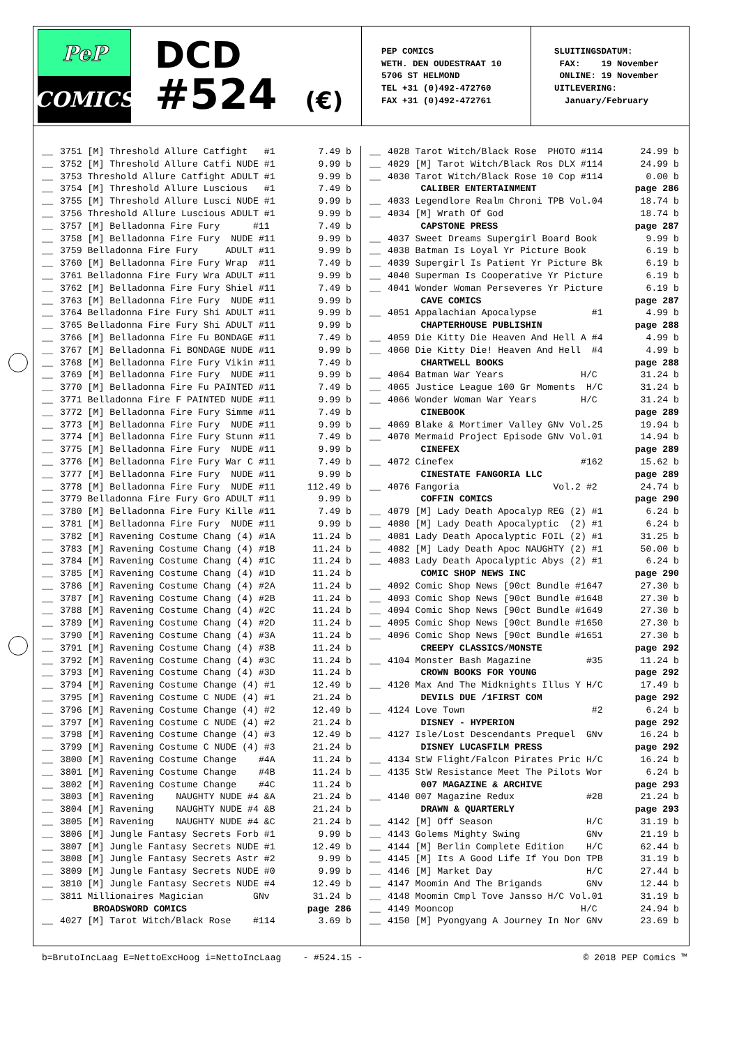PeP
COMICS
DCD
#524 (€)
PEP COMICS WETH. DEN OUDESTRAAT 10 5706 ST HELMOND TEL +31 (0)492-472760 FAX +31 (0)492-472761
SLUITINGSDATUM: FAX: 19 November ONLINE: 19 November UITLEVERING: January/February
| __ | 3751 [M] Threshold Allure Catfight #1 | 7.49 b |
| __ | 3752 [M] Threshold Allure Catfi NUDE #1 | 9.99 b |
| __ | 3753 Threshold Allure Catfight ADULT #1 | 9.99 b |
| __ | 3754 [M] Threshold Allure Luscious #1 | 7.49 b |
| __ | 3755 [M] Threshold Allure Lusci NUDE #1 | 9.99 b |
| __ | 3756 Threshold Allure Luscious ADULT #1 | 9.99 b |
| __ | 3757 [M] Belladonna Fire Fury #11 | 7.49 b |
| __ | 3758 [M] Belladonna Fire Fury NUDE #11 | 9.99 b |
| __ | 3759 Belladonna Fire Fury ADULT #11 | 9.99 b |
| __ | 3760 [M] Belladonna Fire Fury Wrap #11 | 7.49 b |
| __ | 3761 Belladonna Fire Fury Wra ADULT #11 | 9.99 b |
| __ | 3762 [M] Belladonna Fire Fury Shiel #11 | 7.49 b |
| __ | 3763 [M] Belladonna Fire Fury NUDE #11 | 9.99 b |
| __ | 3764 Belladonna Fire Fury Shi ADULT #11 | 9.99 b |
| __ | 3765 Belladonna Fire Fury Shi ADULT #11 | 9.99 b |
| __ | 3766 [M] Belladonna Fire Fu BONDAGE #11 | 7.49 b |
| __ | 3767 [M] Belladonna Fi BONDAGE NUDE #11 | 9.99 b |
| __ | 3768 [M] Belladonna Fire Fury Vikin #11 | 7.49 b |
| __ | 3769 [M] Belladonna Fire Fury NUDE #11 | 9.99 b |
| __ | 3770 [M] Belladonna Fire Fu PAINTED #11 | 7.49 b |
| __ | 3771 Belladonna Fire F PAINTED NUDE #11 | 9.99 b |
| __ | 3772 [M] Belladonna Fire Fury Simme #11 | 7.49 b |
| __ | 3773 [M] Belladonna Fire Fury NUDE #11 | 9.99 b |
| __ | 3774 [M] Belladonna Fire Fury Stunn #11 | 7.49 b |
| __ | 3775 [M] Belladonna Fire Fury NUDE #11 | 9.99 b |
| __ | 3776 [M] Belladonna Fire Fury War C #11 | 7.49 b |
| __ | 3777 [M] Belladonna Fire Fury NUDE #11 | 9.99 b |
| __ | 3778 [M] Belladonna Fire Fury NUDE #11 | 112.49 b |
| __ | 3779 Belladonna Fire Fury Gro ADULT #11 | 9.99 b |
| __ | 3780 [M] Belladonna Fire Fury Kille #11 | 7.49 b |
| __ | 3781 [M] Belladonna Fire Fury NUDE #11 | 9.99 b |
| __ | 3782 [M] Ravening Costume Chang (4) #1A | 11.24 b |
| __ | 3783 [M] Ravening Costume Chang (4) #1B | 11.24 b |
| __ | 3784 [M] Ravening Costume Chang (4) #1C | 11.24 b |
| __ | 3785 [M] Ravening Costume Chang (4) #1D | 11.24 b |
| __ | 3786 [M] Ravening Costume Chang (4) #2A | 11.24 b |
| __ | 3787 [M] Ravening Costume Chang (4) #2B | 11.24 b |
| __ | 3788 [M] Ravening Costume Chang (4) #2C | 11.24 b |
| __ | 3789 [M] Ravening Costume Chang (4) #2D | 11.24 b |
| __ | 3790 [M] Ravening Costume Chang (4) #3A | 11.24 b |
| __ | 3791 [M] Ravening Costume Chang (4) #3B | 11.24 b |
| __ | 3792 [M] Ravening Costume Chang (4) #3C | 11.24 b |
| __ | 3793 [M] Ravening Costume Chang (4) #3D | 11.24 b |
| __ | 3794 [M] Ravening Costume Change (4) #1 | 12.49 b |
| __ | 3795 [M] Ravening Costume C NUDE (4) #1 | 21.24 b |
| __ | 3796 [M] Ravening Costume Change (4) #2 | 12.49 b |
| __ | 3797 [M] Ravening Costume C NUDE (4) #2 | 21.24 b |
| __ | 3798 [M] Ravening Costume Change (4) #3 | 12.49 b |
| __ | 3799 [M] Ravening Costume C NUDE (4) #3 | 21.24 b |
| __ | 3800 [M] Ravening Costume Change #4A | 11.24 b |
| __ | 3801 [M] Ravening Costume Change #4B | 11.24 b |
| __ | 3802 [M] Ravening Costume Change #4C | 11.24 b |
| __ | 3803 [M] Ravening NAUGHTY NUDE #4 &A | 21.24 b |
| __ | 3804 [M] Ravening NAUGHTY NUDE #4 &B | 21.24 b |
| __ | 3805 [M] Ravening NAUGHTY NUDE #4 &C | 21.24 b |
| __ | 3806 [M] Jungle Fantasy Secrets Forb #1 | 9.99 b |
| __ | 3807 [M] Jungle Fantasy Secrets NUDE #1 | 12.49 b |
| __ | 3808 [M] Jungle Fantasy Secrets Astr #2 | 9.99 b |
| __ | 3809 [M] Jungle Fantasy Secrets NUDE #0 | 9.99 b |
| __ | 3810 [M] Jungle Fantasy Secrets NUDE #4 | 12.49 b |
| __ | 3811 Millionaires Magician GNv | 31.24 b |
| | BROADSWORD COMICS | page 286 |
| __ | 4027 [M] Tarot Witch/Black Rose #114 | 3.69 b |
| __ | 4028 Tarot Witch/Black Rose PHOTO #114 | 24.99 b |
| __ | 4029 [M] Tarot Witch/Black Ros DLX #114 | 24.99 b |
| __ | 4030 Tarot Witch/Black Rose 10 Cop #114 | 0.00 b |
| | CALIBER ENTERTAINMENT | page 286 |
| __ | 4033 Legendlore Realm Chroni TPB Vol.04 | 18.74 b |
| __ | 4034 [M] Wrath Of God | 18.74 b |
| | CAPSTONE PRESS | page 287 |
| __ | 4037 Sweet Dreams Supergirl Board Book | 9.99 b |
| __ | 4038 Batman Is Loyal Yr Picture Book | 6.19 b |
| __ | 4039 Supergirl Is Patient Yr Picture Bk | 6.19 b |
| __ | 4040 Superman Is Cooperative Yr Picture | 6.19 b |
| __ | 4041 Wonder Woman Perseveres Yr Picture | 6.19 b |
| | CAVE COMICS | page 287 |
| __ | 4051 Appalachian Apocalypse #1 | 4.99 b |
| | CHAPTERHOUSE PUBLISHIN | page 288 |
| __ | 4059 Die Kitty Die Heaven And Hell A #4 | 4.99 b |
| __ | 4060 Die Kitty Die! Heaven And Hell #4 | 4.99 b |
| | CHARTWELL BOOKS | page 288 |
| __ | 4064 Batman War Years H/C | 31.24 b |
| __ | 4065 Justice League 100 Gr Moments H/C | 31.24 b |
| __ | 4066 Wonder Woman War Years H/C | 31.24 b |
| | CINEBOOK | page 289 |
| __ | 4069 Blake & Mortimer Valley GNv Vol.25 | 19.94 b |
| __ | 4070 Mermaid Project Episode GNv Vol.01 | 14.94 b |
| | CINEFEX | page 289 |
| __ | 4072 Cinefex #162 | 15.62 b |
| | CINESTATE FANGORIA LLC | page 289 |
| __ | 4076 Fangoria Vol.2 #2 | 24.74 b |
| | COFFIN COMICS | page 290 |
| __ | 4079 [M] Lady Death Apocalyp REG (2) #1 | 6.24 b |
| __ | 4080 [M] Lady Death Apocalyptic (2) #1 | 6.24 b |
| __ | 4081 Lady Death Apocalyptic FOIL (2) #1 | 31.25 b |
| __ | 4082 [M] Lady Death Apoc NAUGHTY (2) #1 | 50.00 b |
| __ | 4083 Lady Death Apocalyptic Abys (2) #1 | 6.24 b |
| | COMIC SHOP NEWS INC | page 290 |
| __ | 4092 Comic Shop News [90ct Bundle #1647 | 27.30 b |
| __ | 4093 Comic Shop News [90ct Bundle #1648 | 27.30 b |
| __ | 4094 Comic Shop News [90ct Bundle #1649 | 27.30 b |
| __ | 4095 Comic Shop News [90ct Bundle #1650 | 27.30 b |
| __ | 4096 Comic Shop News [90ct Bundle #1651 | 27.30 b |
| | CREEPY CLASSICS/MONSTE | page 292 |
| __ | 4104 Monster Bash Magazine #35 | 11.24 b |
| | CROWN BOOKS FOR YOUNG | page 292 |
| __ | 4120 Max And The Midknights Illus Y H/C | 17.49 b |
| | DEVILS DUE /1FIRST COM | page 292 |
| __ | 4124 Love Town #2 | 6.24 b |
| | DISNEY - HYPERION | page 292 |
| __ | 4127 Isle/Lost Descendants Prequel GNv | 16.24 b |
| | DISNEY LUCASFILM PRESS | page 292 |
| __ | 4134 StW Flight/Falcon Pirates Pric H/C | 16.24 b |
| __ | 4135 StW Resistance Meet The Pilots Wor | 6.24 b |
| | 007 MAGAZINE & ARCHIVE | page 293 |
| __ | 4140 007 Magazine Redux #28 | 21.24 b |
| | DRAWN & QUARTERLY | page 293 |
| __ | 4142 [M] Off Season H/C | 31.19 b |
| __ | 4143 Golems Mighty Swing GNv | 21.19 b |
| __ | 4144 [M] Berlin Complete Edition H/C | 62.44 b |
| __ | 4145 [M] Its A Good Life If You Don TPB | 31.19 b |
| __ | 4146 [M] Market Day H/C | 27.44 b |
| __ | 4147 Moomin And The Brigands GNv | 12.44 b |
| __ | 4148 Moomin Cmpl Tove Jansso H/C Vol.01 | 31.19 b |
| __ | 4149 Mooncop H/C | 24.94 b |
| __ | 4150 [M] Pyongyang A Journey In Nor GNv | 23.69 b |
b=BrutoIncLaag E=NettoExcHoog i=NettoIncLaag - #524.15 - © 2018 PEP Comics ™